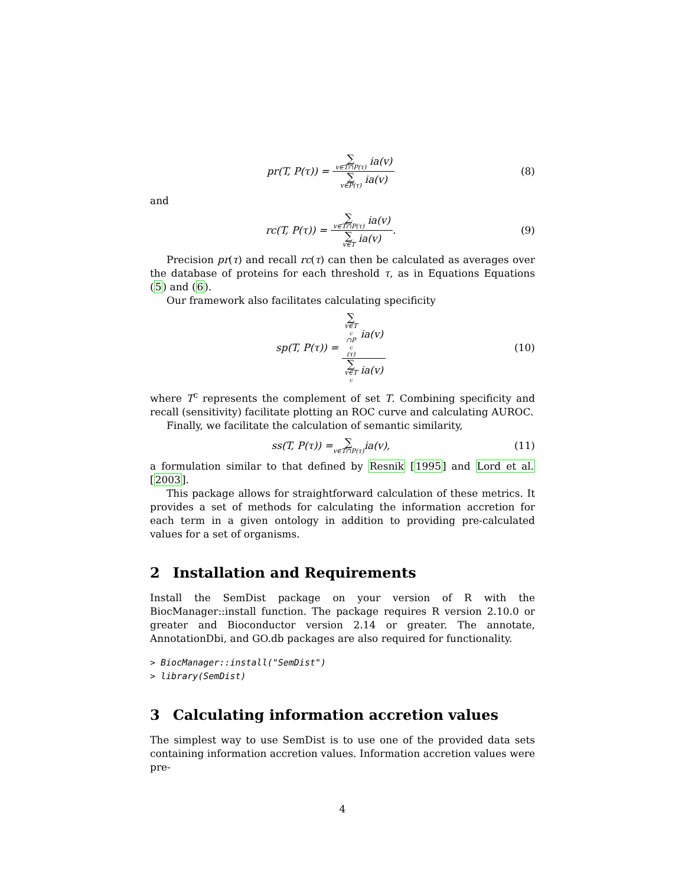pr(T, P(τ)) = ∑ v∈T∩P(τ) ia(v) ∑ v∈P(τ) ia(v)
(8)
and
rc(T, P(τ)) = ∑ v∈T∩P(τ) ia(v) ∑ v∈T ia(v).
(9)
Precision pr(τ) and recall rc(τ) can then be calculated as averages over the database of proteins for each threshold τ, as in Equations Equations (5) and (6).
Our framework also facilitates calculating specificity
sp(T, P(τ)) = ∑ v∈T<sup>c</sup>∩P<sup>c</sup>(τ) ia(v) ∑ v∈T<sup>c</sup> ia(v)
(10)
where T<sup>c</sup> represents the complement of set T. Combining specificity and recall (sensitivity) facilitate plotting an ROC curve and calculating AUROC.
Finally, we facilitate the calculation of semantic similarity,
ss(T, P(τ)) = ∑ v∈T∩P(τ) ia(v),
(11)
a formulation similar to that defined by Resnik [1995] and Lord et al. [2003].
This package allows for straightforward calculation of these metrics. It provides a set of methods for calculating the information accretion for each term in a given ontology in addition to providing pre-calculated values for a set of organisms.
2 Installation and Requirements
Install the SemDist package on your version of R with the BiocManager::install function. The package requires R version 2.10.0 or greater and Bioconductor version 2.14 or greater. The annotate, AnnotationDbi, and GO.db packages are also required for functionality.
> BiocManager::install("SemDist")
> library(SemDist)
3 Calculating information accretion values
The simplest way to use SemDist is to use one of the provided data sets containing information accretion values. Information accretion values were pre-
4